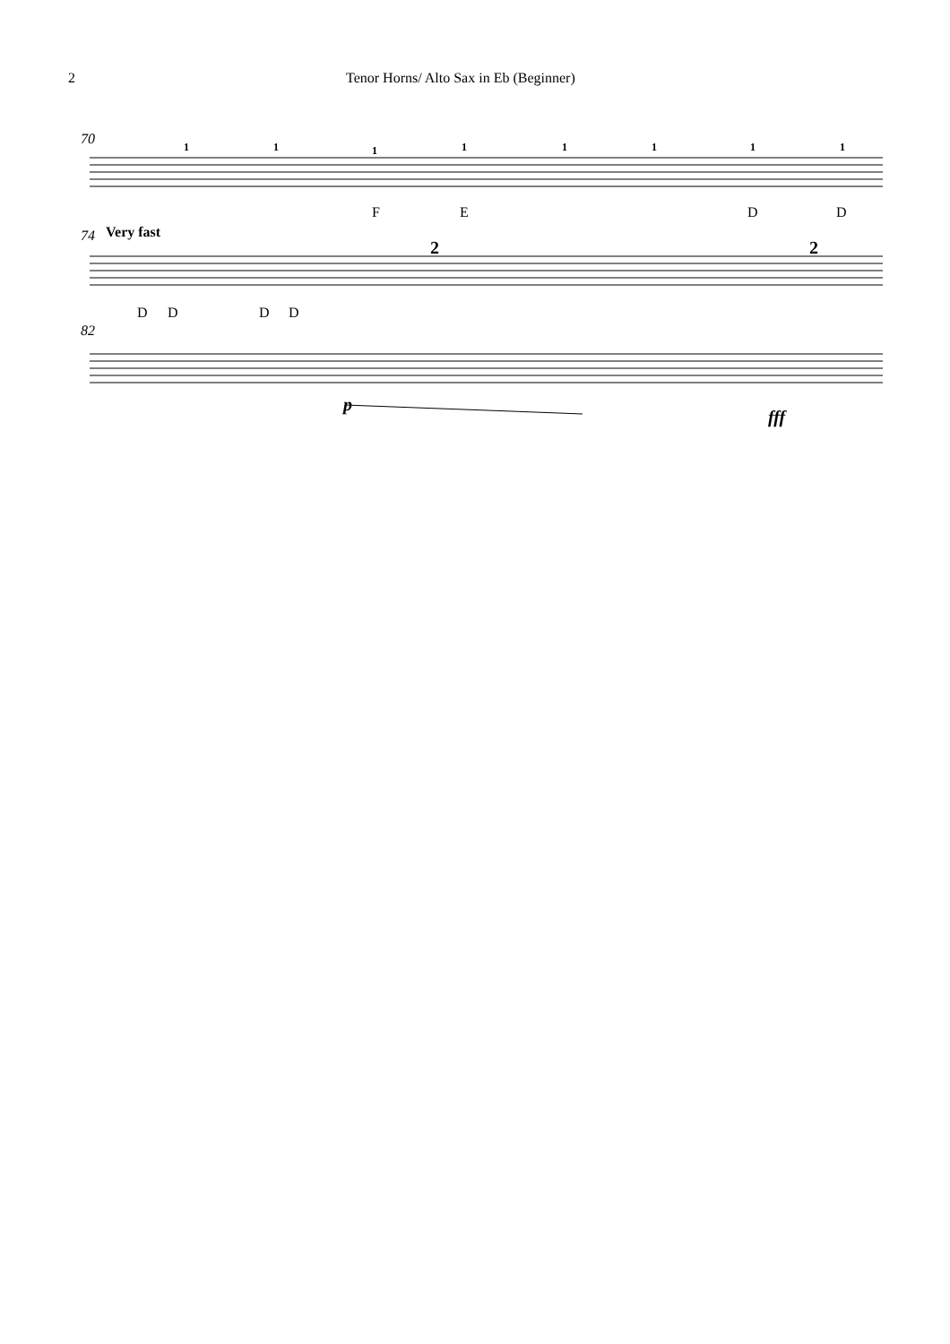2 Tenor Horns/ Alto Sax in Eb (Beginner)
1
1
1
1
1
1
1
1
70
F
E
D
D
74
Very fast
D
D
D
D
2
2
82
p
fff